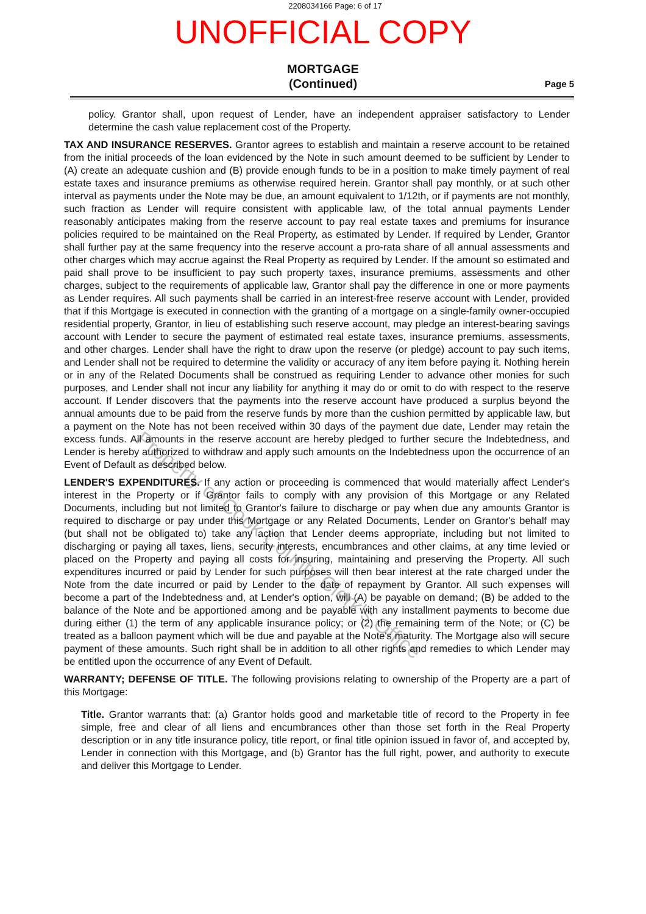2208034166 Page: 6 of 17
UNOFFICIAL COPY
MORTGAGE
(Continued)
Page 5
policy. Grantor shall, upon request of Lender, have an independent appraiser satisfactory to Lender determine the cash value replacement cost of the Property.
TAX AND INSURANCE RESERVES. Grantor agrees to establish and maintain a reserve account to be retained from the initial proceeds of the loan evidenced by the Note in such amount deemed to be sufficient by Lender to (A) create an adequate cushion and (B) provide enough funds to be in a position to make timely payment of real estate taxes and insurance premiums as otherwise required herein. Grantor shall pay monthly, or at such other interval as payments under the Note may be due, an amount equivalent to 1/12th, or if payments are not monthly, such fraction as Lender will require consistent with applicable law, of the total annual payments Lender reasonably anticipates making from the reserve account to pay real estate taxes and premiums for insurance policies required to be maintained on the Real Property, as estimated by Lender. If required by Lender, Grantor shall further pay at the same frequency into the reserve account a pro-rata share of all annual assessments and other charges which may accrue against the Real Property as required by Lender. If the amount so estimated and paid shall prove to be insufficient to pay such property taxes, insurance premiums, assessments and other charges, subject to the requirements of applicable law, Grantor shall pay the difference in one or more payments as Lender requires. All such payments shall be carried in an interest-free reserve account with Lender, provided that if this Mortgage is executed in connection with the granting of a mortgage on a single-family owner-occupied residential property, Grantor, in lieu of establishing such reserve account, may pledge an interest-bearing savings account with Lender to secure the payment of estimated real estate taxes, insurance premiums, assessments, and other charges. Lender shall have the right to draw upon the reserve (or pledge) account to pay such items, and Lender shall not be required to determine the validity or accuracy of any item before paying it. Nothing herein or in any of the Related Documents shall be construed as requiring Lender to advance other monies for such purposes, and Lender shall not incur any liability for anything it may do or omit to do with respect to the reserve account. If Lender discovers that the payments into the reserve account have produced a surplus beyond the annual amounts due to be paid from the reserve funds by more than the cushion permitted by applicable law, but a payment on the Note has not been received within 30 days of the payment due date, Lender may retain the excess funds. All amounts in the reserve account are hereby pledged to further secure the Indebtedness, and Lender is hereby authorized to withdraw and apply such amounts on the Indebtedness upon the occurrence of an Event of Default as described below.
LENDER'S EXPENDITURES. If any action or proceeding is commenced that would materially affect Lender's interest in the Property or if Grantor fails to comply with any provision of this Mortgage or any Related Documents, including but not limited to Grantor's failure to discharge or pay when due any amounts Grantor is required to discharge or pay under this Mortgage or any Related Documents, Lender on Grantor's behalf may (but shall not be obligated to) take any action that Lender deems appropriate, including but not limited to discharging or paying all taxes, liens, security interests, encumbrances and other claims, at any time levied or placed on the Property and paying all costs for insuring, maintaining and preserving the Property. All such expenditures incurred or paid by Lender for such purposes will then bear interest at the rate charged under the Note from the date incurred or paid by Lender to the date of repayment by Grantor. All such expenses will become a part of the Indebtedness and, at Lender's option, will (A) be payable on demand; (B) be added to the balance of the Note and be apportioned among and be payable with any installment payments to become due during either (1) the term of any applicable insurance policy; or (2) the remaining term of the Note; or (C) be treated as a balloon payment which will be due and payable at the Note's maturity. The Mortgage also will secure payment of these amounts. Such right shall be in addition to all other rights and remedies to which Lender may be entitled upon the occurrence of any Event of Default.
WARRANTY; DEFENSE OF TITLE. The following provisions relating to ownership of the Property are a part of this Mortgage:
Title. Grantor warrants that: (a) Grantor holds good and marketable title of record to the Property in fee simple, free and clear of all liens and encumbrances other than those set forth in the Real Property description or in any title insurance policy, title report, or final title opinion issued in favor of, and accepted by, Lender in connection with this Mortgage, and (b) Grantor has the full right, power, and authority to execute and deliver this Mortgage to Lender.
Property of Cook County Clerk's Office